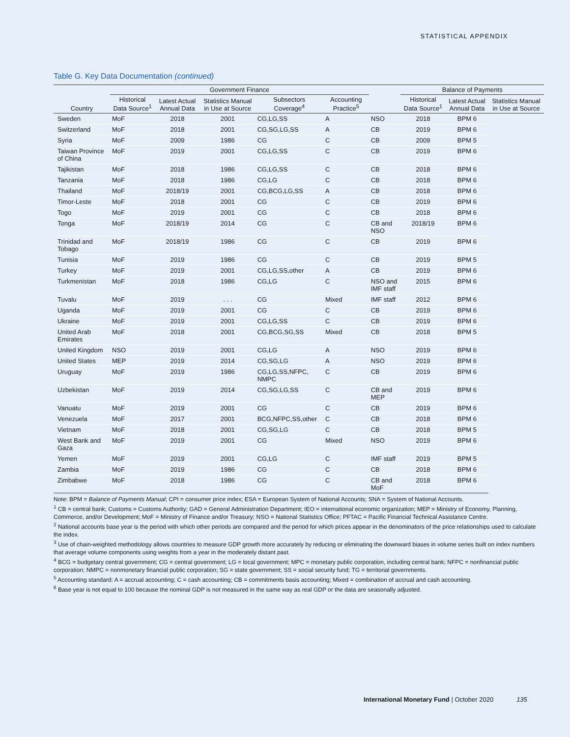STATISTICAL APPENDIX
Table G. Key Data Documentation (continued)
| | Government Finance | | | | | | Balance of Payments | | |
| --- | --- | --- | --- | --- | --- | --- | --- | --- | --- |
| Country | Historical Data Source<sup>1</sup> | Latest Actual Annual Data | Statistics Manual in Use at Source | Subsectors Coverage<sup>4</sup> | Accounting Practice<sup>5</sup> | | Historical Data Source<sup>1</sup> | Latest Actual Annual Data | Statistics Manual in Use at Source |
| Sweden | MoF | 2018 | 2001 | CG,LG,SS | A | NSO | 2018 | BPM 6 | |
| Switzerland | MoF | 2018 | 2001 | CG,SG,LG,SS | A | CB | 2019 | BPM 6 | |
| Syria | MoF | 2009 | 1986 | CG | C | CB | 2009 | BPM 5 | |
| Taiwan Province of China | MoF | 2019 | 2001 | CG,LG,SS | C | CB | 2019 | BPM 6 | |
| Tajikistan | MoF | 2018 | 1986 | CG,LG,SS | C | CB | 2018 | BPM 6 | |
| Tanzania | MoF | 2018 | 1986 | CG,LG | C | CB | 2018 | BPM 6 | |
| Thailand | MoF | 2018/19 | 2001 | CG,BCG,LG,SS | A | CB | 2018 | BPM 6 | |
| Timor-Leste | MoF | 2018 | 2001 | CG | C | CB | 2019 | BPM 6 | |
| Togo | MoF | 2019 | 2001 | CG | C | CB | 2018 | BPM 6 | |
| Tonga | MoF | 2018/19 | 2014 | CG | C | CB and NSO | 2018/19 | BPM 6 | |
| Trinidad and Tobago | MoF | 2018/19 | 1986 | CG | C | CB | 2019 | BPM 6 | |
| Tunisia | MoF | 2019 | 1986 | CG | C | CB | 2019 | BPM 5 | |
| Turkey | MoF | 2019 | 2001 | CG,LG,SS,other | A | CB | 2019 | BPM 6 | |
| Turkmenistan | MoF | 2018 | 1986 | CG,LG | C | NSO and IMF staff | 2015 | BPM 6 | |
| Tuvalu | MoF | 2019 | . . . | CG | Mixed | IMF staff | 2012 | BPM 6 | |
| Uganda | MoF | 2019 | 2001 | CG | C | CB | 2019 | BPM 6 | |
| Ukraine | MoF | 2019 | 2001 | CG,LG,SS | C | CB | 2019 | BPM 6 | |
| United Arab Emirates | MoF | 2018 | 2001 | CG,BCG,SG,SS | Mixed | CB | 2018 | BPM 5 | |
| United Kingdom | NSO | 2019 | 2001 | CG,LG | A | NSO | 2019 | BPM 6 | |
| United States | MEP | 2019 | 2014 | CG,SG,LG | A | NSO | 2019 | BPM 6 | |
| Uruguay | MoF | 2019 | 1986 | CG,LG,SS,NFPC, NMPC | C | CB | 2019 | BPM 6 | |
| Uzbekistan | MoF | 2019 | 2014 | CG,SG,LG,SS | C | CB and MEP | 2019 | BPM 6 | |
| Vanuatu | MoF | 2019 | 2001 | CG | C | CB | 2019 | BPM 6 | |
| Venezuela | MoF | 2017 | 2001 | BCG,NFPC,SS,other | C | CB | 2018 | BPM 6 | |
| Vietnam | MoF | 2018 | 2001 | CG,SG,LG | C | CB | 2018 | BPM 5 | |
| West Bank and Gaza | MoF | 2019 | 2001 | CG | Mixed | NSO | 2019 | BPM 6 | |
| Yemen | MoF | 2019 | 2001 | CG,LG | C | IMF staff | 2019 | BPM 5 | |
| Zambia | MoF | 2019 | 1986 | CG | C | CB | 2018 | BPM 6 | |
| Zimbabwe | MoF | 2018 | 1986 | CG | C | CB and MoF | 2018 | BPM 6 | |
Note: BPM = Balance of Payments Manual; CPI = consumer price index; ESA = European System of National Accounts; SNA = System of National Accounts.
<sup>1</sup> CB = central bank; Customs = Customs Authority; GAD = General Administration Department; IEO = international economic organization; MEP = Ministry of Economy, Planning, Commerce, and/or Development; MoF = Ministry of Finance and/or Treasury; NSO = National Statistics Office; PFTAC = Pacific Financial Technical Assistance Centre.
<sup>2</sup> National accounts base year is the period with which other periods are compared and the period for which prices appear in the denominators of the price relationships used to calculate the index.
<sup>3</sup> Use of chain-weighted methodology allows countries to measure GDP growth more accurately by reducing or eliminating the downward biases in volume series built on index numbers that average volume components using weights from a year in the moderately distant past.
<sup>4</sup> BCG = budgetary central government; CG = central government; LG = local government; MPC = monetary public corporation, including central bank; NFPC = nonfinancial public corporation; NMPC = nonmonetary financial public corporation; SG = state government; SS = social security fund; TG = territorial governments.
<sup>5</sup> Accounting standard: A = accrual accounting; C = cash accounting; CB = commitments basis accounting; Mixed = combination of accrual and cash accounting.
<sup>6</sup> Base year is not equal to 100 because the nominal GDP is not measured in the same way as real GDP or the data are seasonally adjusted.
International Monetary Fund | October 2020 135